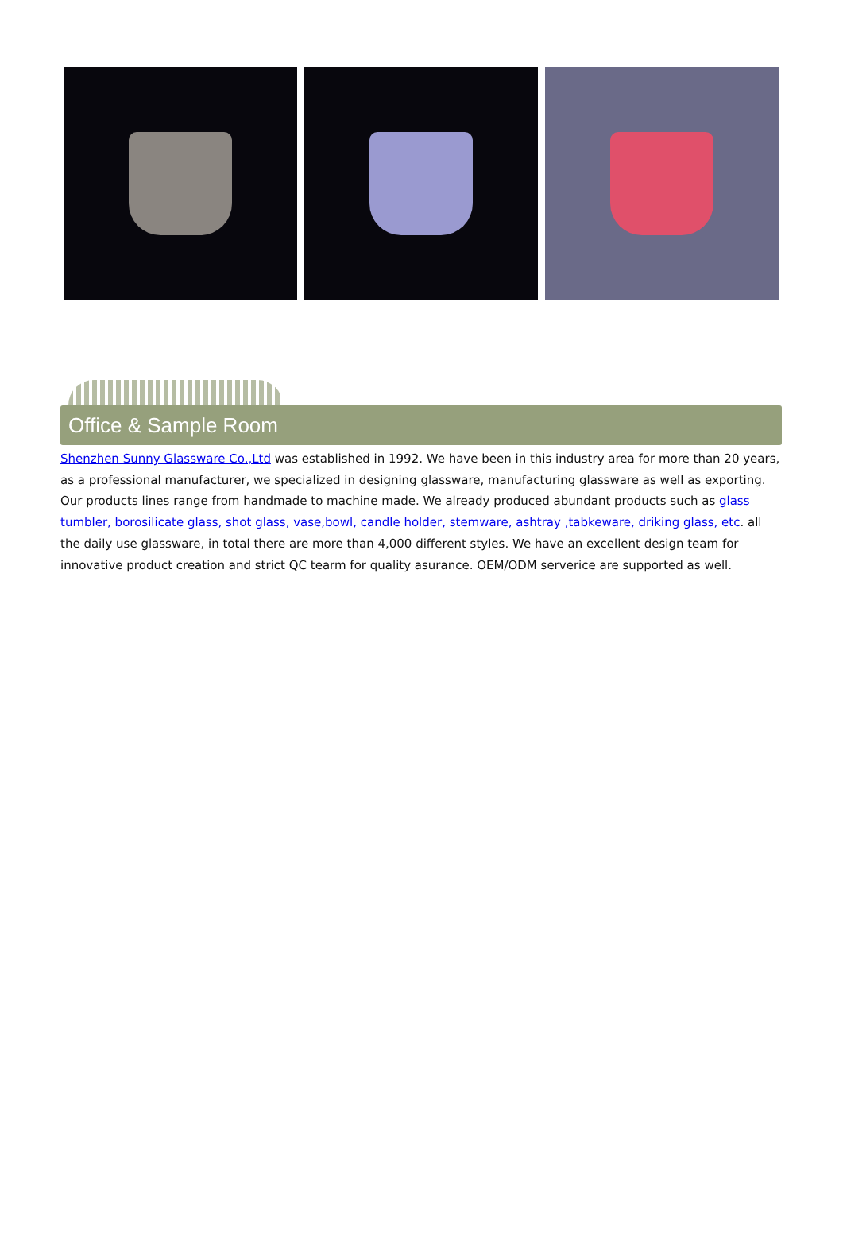Office & Sample Room
Shenzhen Sunny Glassware Co.,Ltd was established in 1992. We have been in this industry area for more than 20 years, as a professional manufacturer, we specialized in designing glassware, manufacturing glassware as well as exporting. Our products lines range from handmade to machine made. We already produced abundant products such as glass tumbler, borosilicate glass, shot glass, vase,bowl, candle holder, stemware, ashtray ,tabkeware, driking glass, etc. all the daily use glassware, in total there are more than 4,000 different styles. We have an excellent design team for innovative product creation and strict QC tearm for quality asurance. OEM/ODM serverice are supported as well.